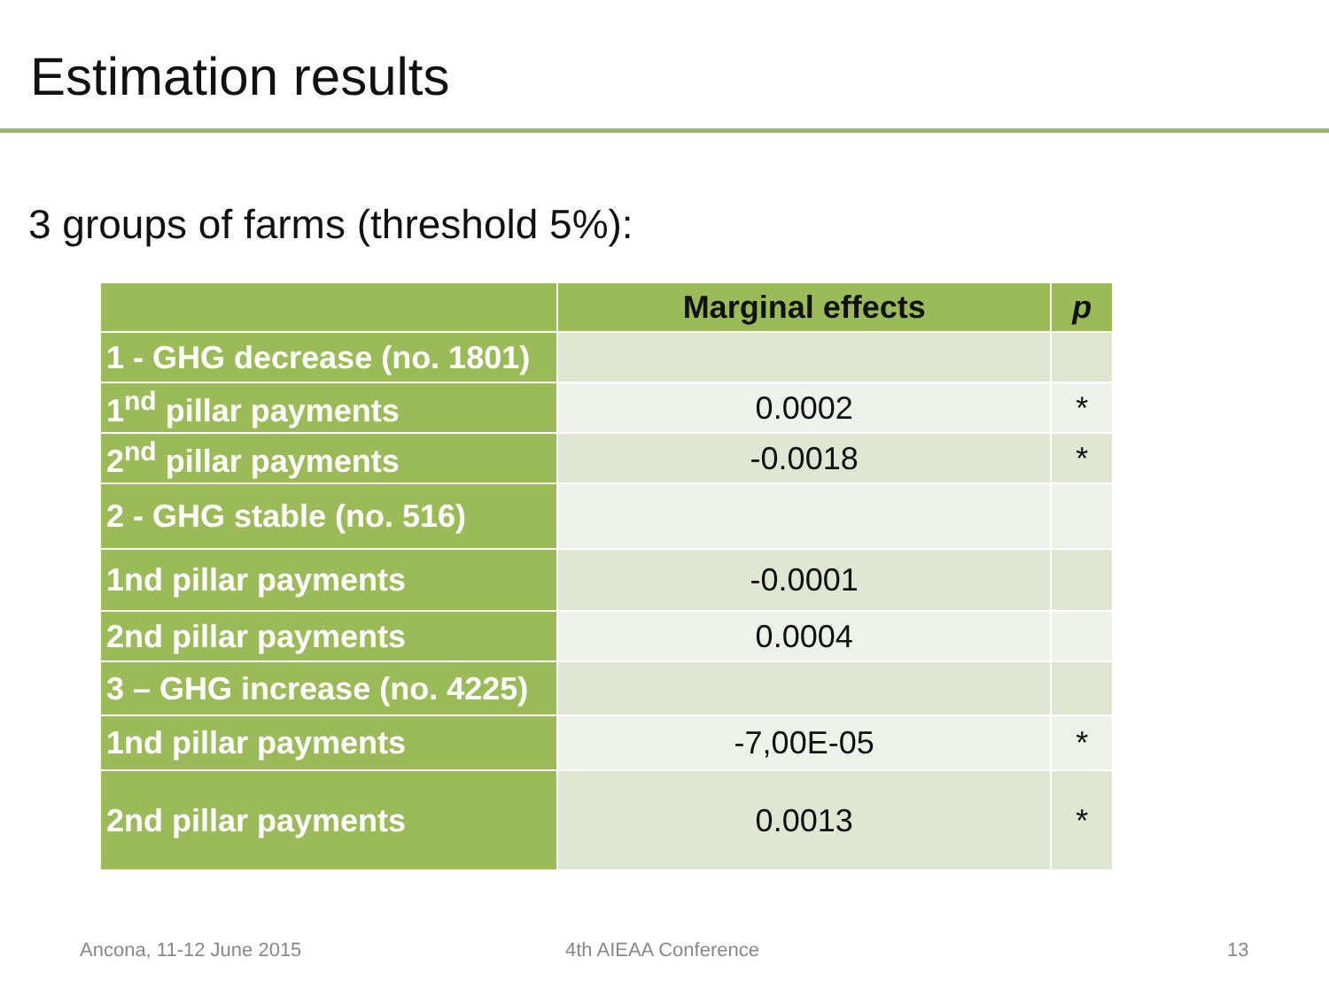Estimation results
3 groups of farms (threshold 5%):
| | Marginal effects | p |
| --- | --- | --- |
| 1 - GHG decrease (no. 1801) | | |
| 1<sup>nd</sup> pillar payments | 0.0002 | * |
| 2<sup>nd</sup> pillar payments | -0.0018 | * |
| 2 - GHG stable (no. 516) | | |
| 1nd pillar payments | -0.0001 | |
| 2nd pillar payments | 0.0004 | |
| 3 – GHG increase (no. 4225) | | |
| 1nd pillar payments | -7,00E-05 | * |
| 2nd pillar payments | 0.0013 | * |
Ancona, 11-12 June 2015 4th AIEAA Conference 13